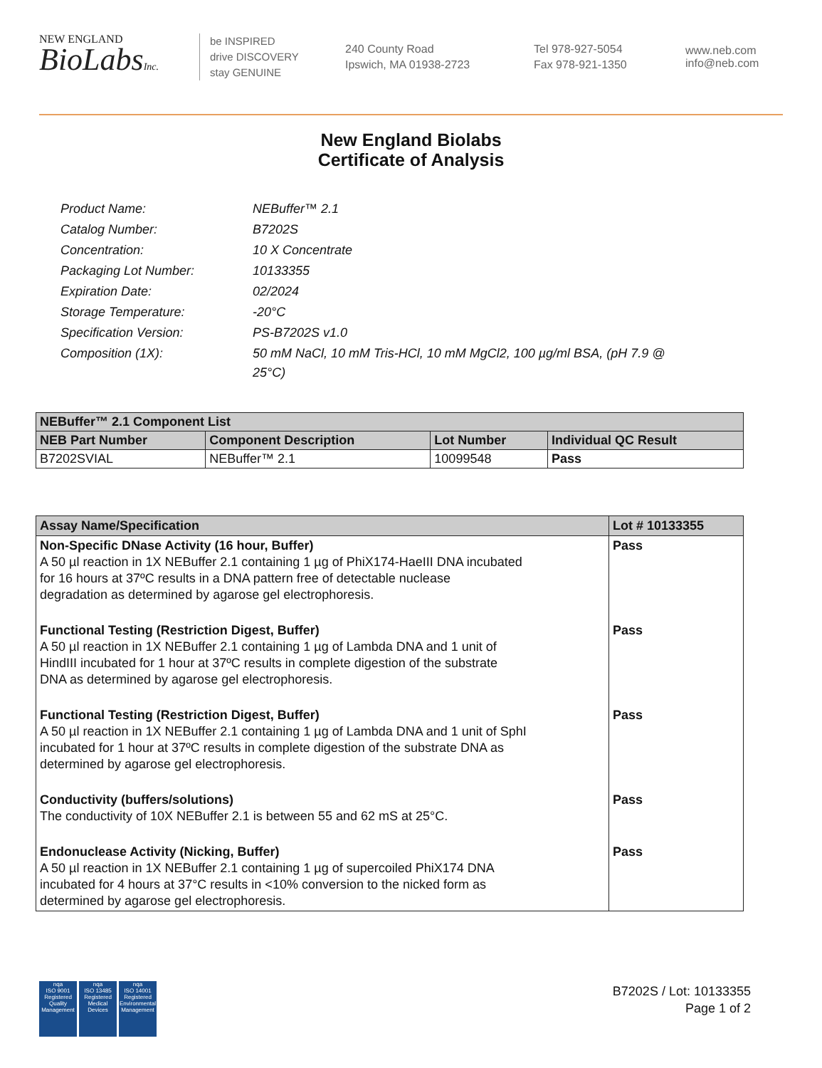NEW ENGLAND
BioLabsInc.
be INSPIRED
drive DISCOVERY
stay GENUINE
240 County Road
Ipswich, MA 01938-2723
Tel 978-927-5054
Fax 978-921-1350
www.neb.com
info@neb.com
New England Biolabs
Certificate of Analysis
| Product Name: | NEBuffer™ 2.1 |
| Catalog Number: | B7202S |
| Concentration: | 10 X Concentrate |
| Packaging Lot Number: | 10133355 |
| Expiration Date: | 02/2024 |
| Storage Temperature: | -20°C |
| Specification Version: | PS-B7202S v1.0 |
| Composition (1X): | 50 mM NaCl, 10 mM Tris-HCl, 10 mM MgCl2, 100 µg/ml BSA, (pH 7.9 @ 25°C) |
| NEBuffer™ 2.1 Component List | | | |
| --- | --- | --- | --- |
| NEB Part Number | Component Description | Lot Number | Individual QC Result |
| B7202SVIAL | NEBuffer™ 2.1 | 10099548 | Pass |
| Assay Name/Specification | Lot # 10133355 |
| --- | --- |
| Non-Specific DNase Activity (16 hour, Buffer) A 50 µl reaction in 1X NEBuffer 2.1 containing 1 µg of PhiX174-HaeIII DNA incubated for 16 hours at 37ºC results in a DNA pattern free of detectable nuclease degradation as determined by agarose gel electrophoresis. | Pass |
| Functional Testing (Restriction Digest, Buffer) A 50 µl reaction in 1X NEBuffer 2.1 containing 1 µg of Lambda DNA and 1 unit of HindIII incubated for 1 hour at 37ºC results in complete digestion of the substrate DNA as determined by agarose gel electrophoresis. | Pass |
| Functional Testing (Restriction Digest, Buffer) A 50 µl reaction in 1X NEBuffer 2.1 containing 1 µg of Lambda DNA and 1 unit of SphI incubated for 1 hour at 37ºC results in complete digestion of the substrate DNA as determined by agarose gel electrophoresis. | Pass |
| Conductivity (buffers/solutions) The conductivity of 10X NEBuffer 2.1 is between 55 and 62 mS at 25°C. | Pass |
| Endonuclease Activity (Nicking, Buffer) A 50 µl reaction in 1X NEBuffer 2.1 containing 1 µg of supercoiled PhiX174 DNA incubated for 4 hours at 37°C results in <10% conversion to the nicked form as determined by agarose gel electrophoresis. | Pass |
nqa
ISO 9001
Registered
Quality Management
nqa
ISO 13485
Registered
Medical Devices
nqa
ISO 14001
Registered
Environmental Management
B7202S / Lot: 10133355
Page 1 of 2